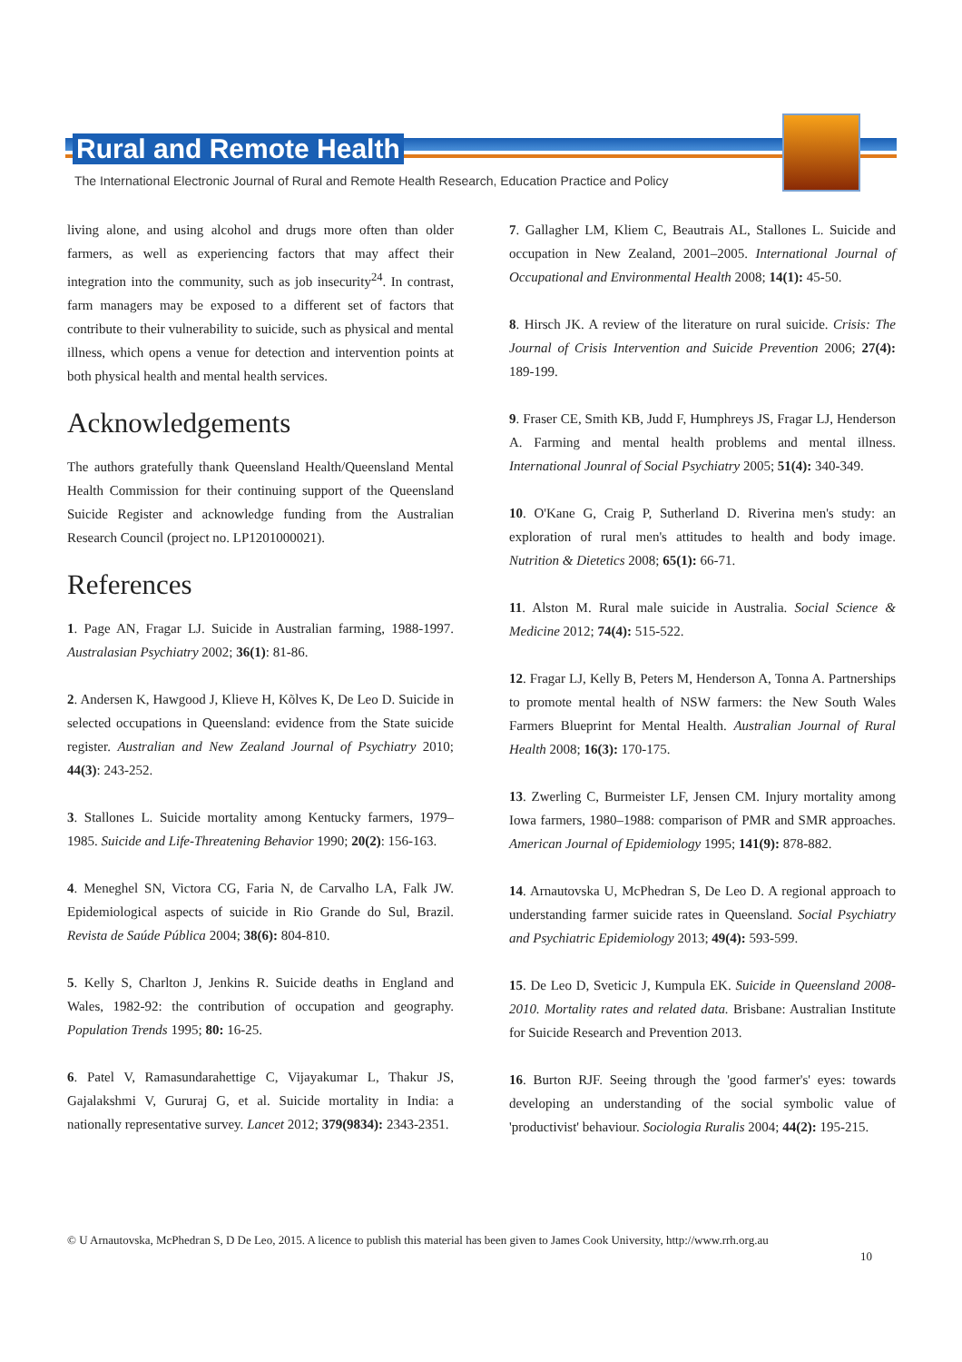Rural and Remote Health
The International Electronic Journal of Rural and Remote Health Research, Education Practice and Policy
living alone, and using alcohol and drugs more often than older farmers, as well as experiencing factors that may affect their integration into the community, such as job insecurity<sup>24</sup>. In contrast, farm managers may be exposed to a different set of factors that contribute to their vulnerability to suicide, such as physical and mental illness, which opens a venue for detection and intervention points at both physical health and mental health services.
Acknowledgements
The authors gratefully thank Queensland Health/Queensland Mental Health Commission for their continuing support of the Queensland Suicide Register and acknowledge funding from the Australian Research Council (project no. LP1201000021).
References
1. Page AN, Fragar LJ. Suicide in Australian farming, 1988-1997. Australasian Psychiatry 2002; 36(1): 81-86.
2. Andersen K, Hawgood J, Klieve H, Kõlves K, De Leo D. Suicide in selected occupations in Queensland: evidence from the State suicide register. Australian and New Zealand Journal of Psychiatry 2010; 44(3): 243-252.
3. Stallones L. Suicide mortality among Kentucky farmers, 1979–1985. Suicide and Life-Threatening Behavior 1990; 20(2): 156-163.
4. Meneghel SN, Victora CG, Faria N, de Carvalho LA, Falk JW. Epidemiological aspects of suicide in Rio Grande do Sul, Brazil. Revista de Saúde Pública 2004; 38(6): 804-810.
5. Kelly S, Charlton J, Jenkins R. Suicide deaths in England and Wales, 1982-92: the contribution of occupation and geography. Population Trends 1995; 80: 16-25.
6. Patel V, Ramasundarahettige C, Vijayakumar L, Thakur JS, Gajalakshmi V, Gururaj G, et al. Suicide mortality in India: a nationally representative survey. Lancet 2012; 379(9834): 2343-2351.
7. Gallagher LM, Kliem C, Beautrais AL, Stallones L. Suicide and occupation in New Zealand, 2001–2005. International Journal of Occupational and Environmental Health 2008; 14(1): 45-50.
8. Hirsch JK. A review of the literature on rural suicide. Crisis: The Journal of Crisis Intervention and Suicide Prevention 2006; 27(4): 189-199.
9. Fraser CE, Smith KB, Judd F, Humphreys JS, Fragar LJ, Henderson A. Farming and mental health problems and mental illness. International Jounral of Social Psychiatry 2005; 51(4): 340-349.
10. O'Kane G, Craig P, Sutherland D. Riverina men's study: an exploration of rural men's attitudes to health and body image. Nutrition & Dietetics 2008; 65(1): 66-71.
11. Alston M. Rural male suicide in Australia. Social Science & Medicine 2012; 74(4): 515-522.
12. Fragar LJ, Kelly B, Peters M, Henderson A, Tonna A. Partnerships to promote mental health of NSW farmers: the New South Wales Farmers Blueprint for Mental Health. Australian Journal of Rural Health 2008; 16(3): 170-175.
13. Zwerling C, Burmeister LF, Jensen CM. Injury mortality among Iowa farmers, 1980–1988: comparison of PMR and SMR approaches. American Journal of Epidemiology 1995; 141(9): 878-882.
14. Arnautovska U, McPhedran S, De Leo D. A regional approach to understanding farmer suicide rates in Queensland. Social Psychiatry and Psychiatric Epidemiology 2013; 49(4): 593-599.
15. De Leo D, Sveticic J, Kumpula EK. Suicide in Queensland 2008-2010. Mortality rates and related data. Brisbane: Australian Institute for Suicide Research and Prevention 2013.
16. Burton RJF. Seeing through the 'good farmer's' eyes: towards developing an understanding of the social symbolic value of 'productivist' behaviour. Sociologia Ruralis 2004; 44(2): 195-215.
© U Arnautovska, McPhedran S, D De Leo, 2015. A licence to publish this material has been given to James Cook University, http://www.rrh.org.au
10